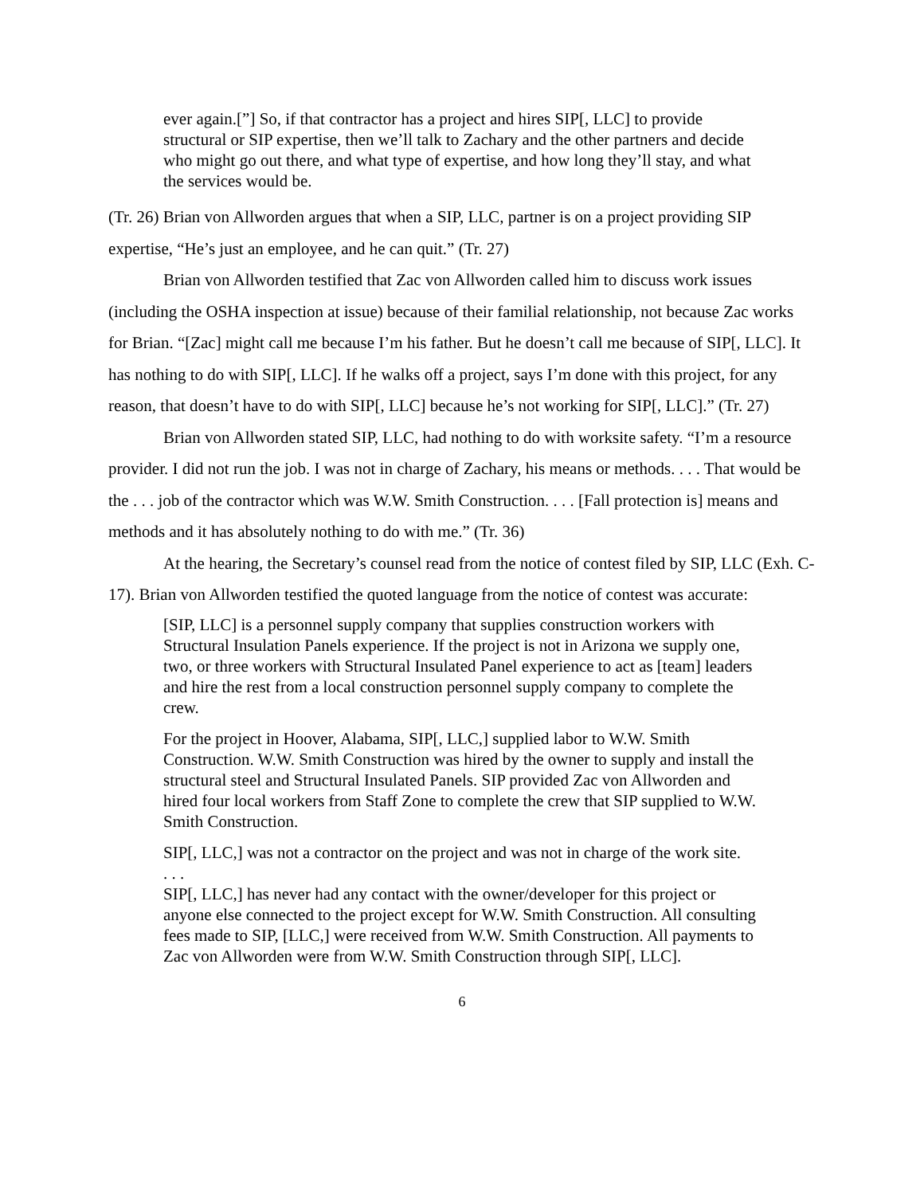ever again.[”] So, if that contractor has a project and hires SIP[, LLC] to provide structural or SIP expertise, then we’ll talk to Zachary and the other partners and decide who might go out there, and what type of expertise, and how long they’ll stay, and what the services would be.
(Tr. 26) Brian von Allworden argues that when a SIP, LLC, partner is on a project providing SIP expertise, “He’s just an employee, and he can quit.” (Tr. 27)
Brian von Allworden testified that Zac von Allworden called him to discuss work issues (including the OSHA inspection at issue) because of their familial relationship, not because Zac works for Brian. “[Zac] might call me because I’m his father. But he doesn’t call me because of SIP[, LLC]. It has nothing to do with SIP[, LLC]. If he walks off a project, says I’m done with this project, for any reason, that doesn’t have to do with SIP[, LLC] because he’s not working for SIP[, LLC].” (Tr. 27)
Brian von Allworden stated SIP, LLC, had nothing to do with worksite safety. “I’m a resource provider. I did not run the job. I was not in charge of Zachary, his means or methods. . . . That would be the . . . job of the contractor which was W.W. Smith Construction. . . . [Fall protection is] means and methods and it has absolutely nothing to do with me.” (Tr. 36)
At the hearing, the Secretary’s counsel read from the notice of contest filed by SIP, LLC (Exh. C-17). Brian von Allworden testified the quoted language from the notice of contest was accurate:
[SIP, LLC] is a personnel supply company that supplies construction workers with Structural Insulation Panels experience. If the project is not in Arizona we supply one, two, or three workers with Structural Insulated Panel experience to act as [team] leaders and hire the rest from a local construction personnel supply company to complete the crew.
For the project in Hoover, Alabama, SIP[, LLC,] supplied labor to W.W. Smith Construction. W.W. Smith Construction was hired by the owner to supply and install the structural steel and Structural Insulated Panels. SIP provided Zac von Allworden and hired four local workers from Staff Zone to complete the crew that SIP supplied to W.W. Smith Construction.
SIP[, LLC,] was not a contractor on the project and was not in charge of the work site.
. . .
SIP[, LLC,] has never had any contact with the owner/developer for this project or anyone else connected to the project except for W.W. Smith Construction. All consulting fees made to SIP, [LLC,] were received from W.W. Smith Construction. All payments to Zac von Allworden were from W.W. Smith Construction through SIP[, LLC].
6